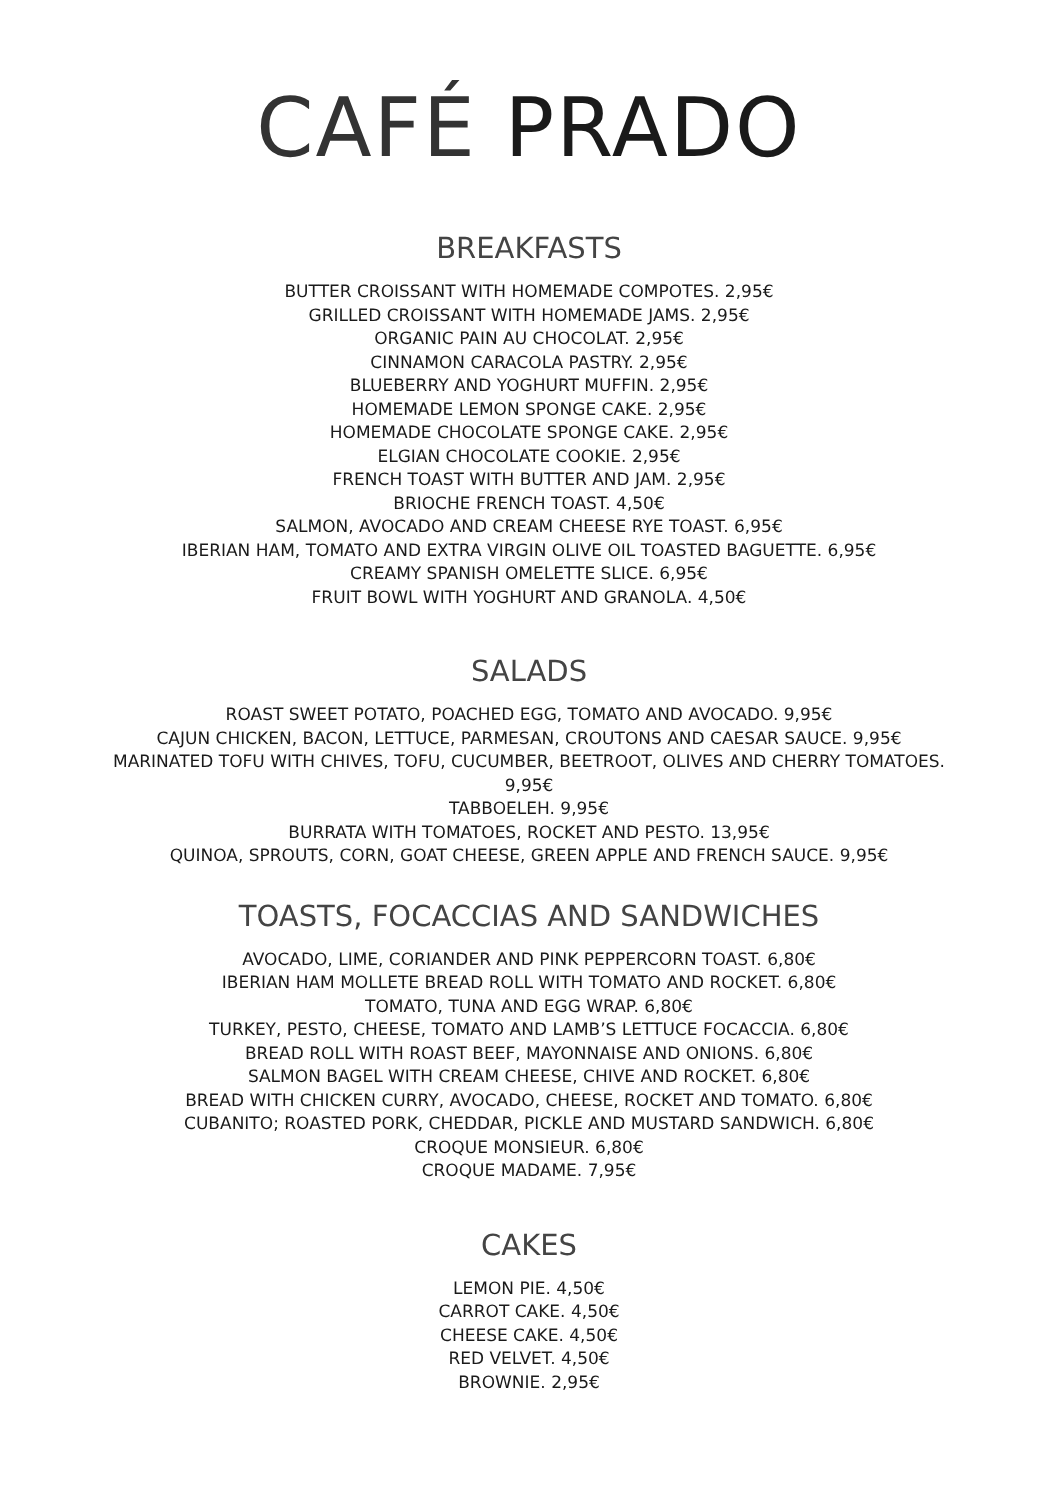CAFÉ PRADO
BREAKFASTS
BUTTER CROISSANT WITH HOMEMADE COMPOTES. 2,95€
GRILLED CROISSANT WITH HOMEMADE JAMS. 2,95€
ORGANIC PAIN AU CHOCOLAT. 2,95€
CINNAMON CARACOLA PASTRY. 2,95€
BLUEBERRY AND YOGHURT MUFFIN. 2,95€
HOMEMADE LEMON SPONGE CAKE. 2,95€
HOMEMADE CHOCOLATE SPONGE CAKE. 2,95€
ELGIAN CHOCOLATE COOKIE. 2,95€
FRENCH TOAST WITH BUTTER AND JAM. 2,95€
BRIOCHE FRENCH TOAST. 4,50€
SALMON, AVOCADO AND CREAM CHEESE RYE TOAST. 6,95€
IBERIAN HAM, TOMATO AND EXTRA VIRGIN OLIVE OIL TOASTED BAGUETTE. 6,95€
CREAMY SPANISH OMELETTE SLICE. 6,95€
FRUIT BOWL WITH YOGHURT AND GRANOLA. 4,50€
SALADS
ROAST SWEET POTATO, POACHED EGG, TOMATO AND AVOCADO. 9,95€
CAJUN CHICKEN, BACON, LETTUCE, PARMESAN, CROUTONS AND CAESAR SAUCE. 9,95€
MARINATED TOFU WITH CHIVES, TOFU, CUCUMBER, BEETROOT, OLIVES AND CHERRY TOMATOES.
9,95€
TABBOELEH. 9,95€
BURRATA WITH TOMATOES, ROCKET AND PESTO. 13,95€
QUINOA, SPROUTS, CORN, GOAT CHEESE, GREEN APPLE AND FRENCH SAUCE. 9,95€
TOASTS, FOCACCIAS AND SANDWICHES
AVOCADO, LIME, CORIANDER AND PINK PEPPERCORN TOAST. 6,80€
IBERIAN HAM MOLLETE BREAD ROLL WITH TOMATO AND ROCKET. 6,80€
TOMATO, TUNA AND EGG WRAP. 6,80€
TURKEY, PESTO, CHEESE, TOMATO AND LAMB’S LETTUCE FOCACCIA. 6,80€
BREAD ROLL WITH ROAST BEEF, MAYONNAISE AND ONIONS. 6,80€
SALMON BAGEL WITH CREAM CHEESE, CHIVE AND ROCKET. 6,80€
BREAD WITH CHICKEN CURRY, AVOCADO, CHEESE, ROCKET AND TOMATO. 6,80€
CUBANITO; ROASTED PORK, CHEDDAR, PICKLE AND MUSTARD SANDWICH. 6,80€
CROQUE MONSIEUR. 6,80€
CROQUE MADAME. 7,95€
CAKES
LEMON PIE. 4,50€
CARROT CAKE. 4,50€
CHEESE CAKE. 4,50€
RED VELVET. 4,50€
BROWNIE. 2,95€